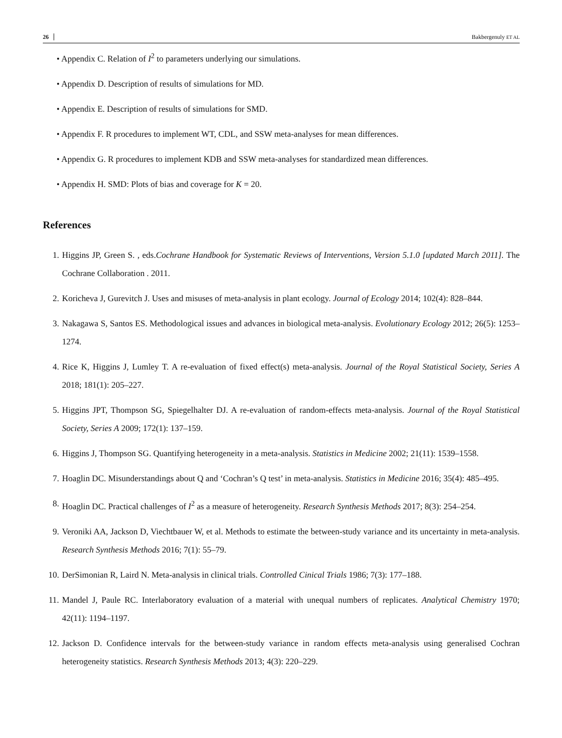26 Bakbergenuly ET AL
• Appendix C. Relation of I<sup>2</sup> to parameters underlying our simulations.
• Appendix D. Description of results of simulations for MD.
• Appendix E. Description of results of simulations for SMD.
• Appendix F. R procedures to implement WT, CDL, and SSW meta-analyses for mean differences.
• Appendix G. R procedures to implement KDB and SSW meta-analyses for standardized mean differences.
• Appendix H. SMD: Plots of bias and coverage for K = 20.
References
1. Higgins JP, Green S. , eds.Cochrane Handbook for Systematic Reviews of Interventions, Version 5.1.0 [updated March 2011]. The Cochrane Collaboration . 2011.
2. Koricheva J, Gurevitch J. Uses and misuses of meta-analysis in plant ecology. Journal of Ecology 2014; 102(4): 828–844.
3. Nakagawa S, Santos ES. Methodological issues and advances in biological meta-analysis. Evolutionary Ecology 2012; 26(5): 1253–1274.
4. Rice K, Higgins J, Lumley T. A re-evaluation of fixed effect(s) meta-analysis. Journal of the Royal Statistical Society, Series A 2018; 181(1): 205–227.
5. Higgins JPT, Thompson SG, Spiegelhalter DJ. A re-evaluation of random-effects meta-analysis. Journal of the Royal Statistical Society, Series A 2009; 172(1): 137–159.
6. Higgins J, Thompson SG. Quantifying heterogeneity in a meta-analysis. Statistics in Medicine 2002; 21(11): 1539–1558.
7. Hoaglin DC. Misunderstandings about Q and ‘Cochran’s Q test’ in meta-analysis. Statistics in Medicine 2016; 35(4): 485–495.
8. Hoaglin DC. Practical challenges of I<sup>2</sup> as a measure of heterogeneity. Research Synthesis Methods 2017; 8(3): 254–254.
9. Veroniki AA, Jackson D, Viechtbauer W, et al. Methods to estimate the between-study variance and its uncertainty in meta-analysis. Research Synthesis Methods 2016; 7(1): 55–79.
10. DerSimonian R, Laird N. Meta-analysis in clinical trials. Controlled Cinical Trials 1986; 7(3): 177–188.
11. Mandel J, Paule RC. Interlaboratory evaluation of a material with unequal numbers of replicates. Analytical Chemistry 1970; 42(11): 1194–1197.
12. Jackson D. Confidence intervals for the between-study variance in random effects meta-analysis using generalised Cochran heterogeneity statistics. Research Synthesis Methods 2013; 4(3): 220–229.